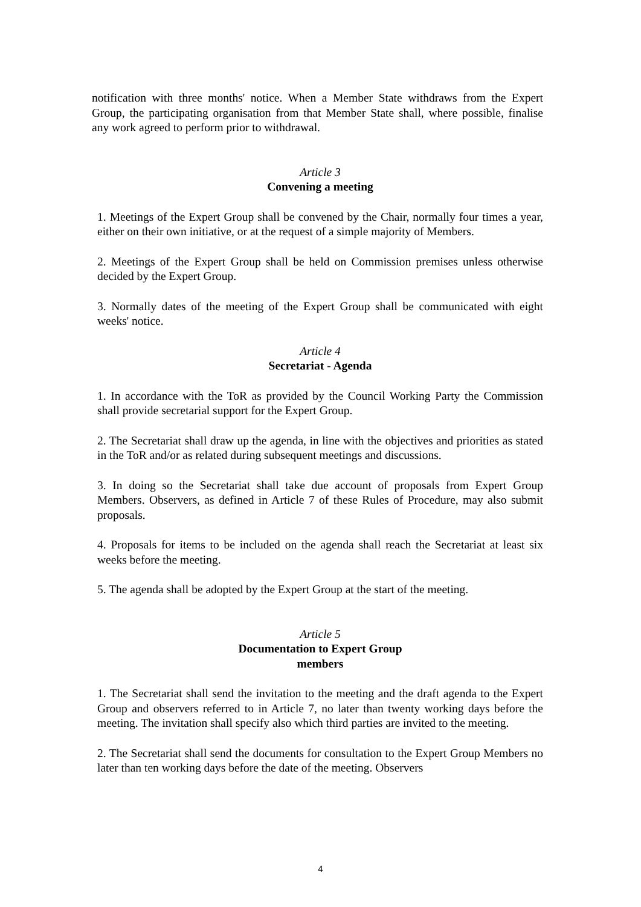notification with three months' notice. When a Member State withdraws from the Expert Group, the participating organisation from that Member State shall, where possible, finalise any work agreed to perform prior to withdrawal.
Article 3
Convening a meeting
1. Meetings of the Expert Group shall be convened by the Chair, normally four times a year, either on their own initiative, or at the request of a simple majority of Members.
2. Meetings of the Expert Group shall be held on Commission premises unless otherwise decided by the Expert Group.
3. Normally dates of the meeting of the Expert Group shall be communicated with eight weeks' notice.
Article 4
Secretariat - Agenda
1. In accordance with the ToR as provided by the Council Working Party the Commission shall provide secretarial support for the Expert Group.
2. The Secretariat shall draw up the agenda, in line with the objectives and priorities as stated in the ToR and/or as related during subsequent meetings and discussions.
3. In doing so the Secretariat shall take due account of proposals from Expert Group Members. Observers, as defined in Article 7 of these Rules of Procedure, may also submit proposals.
4. Proposals for items to be included on the agenda shall reach the Secretariat at least six weeks before the meeting.
5. The agenda shall be adopted by the Expert Group at the start of the meeting.
Article 5
Documentation to Expert Group
members
1. The Secretariat shall send the invitation to the meeting and the draft agenda to the Expert Group and observers referred to in Article 7, no later than twenty working days before the meeting. The invitation shall specify also which third parties are invited to the meeting.
2. The Secretariat shall send the documents for consultation to the Expert Group Members no later than ten working days before the date of the meeting. Observers
4